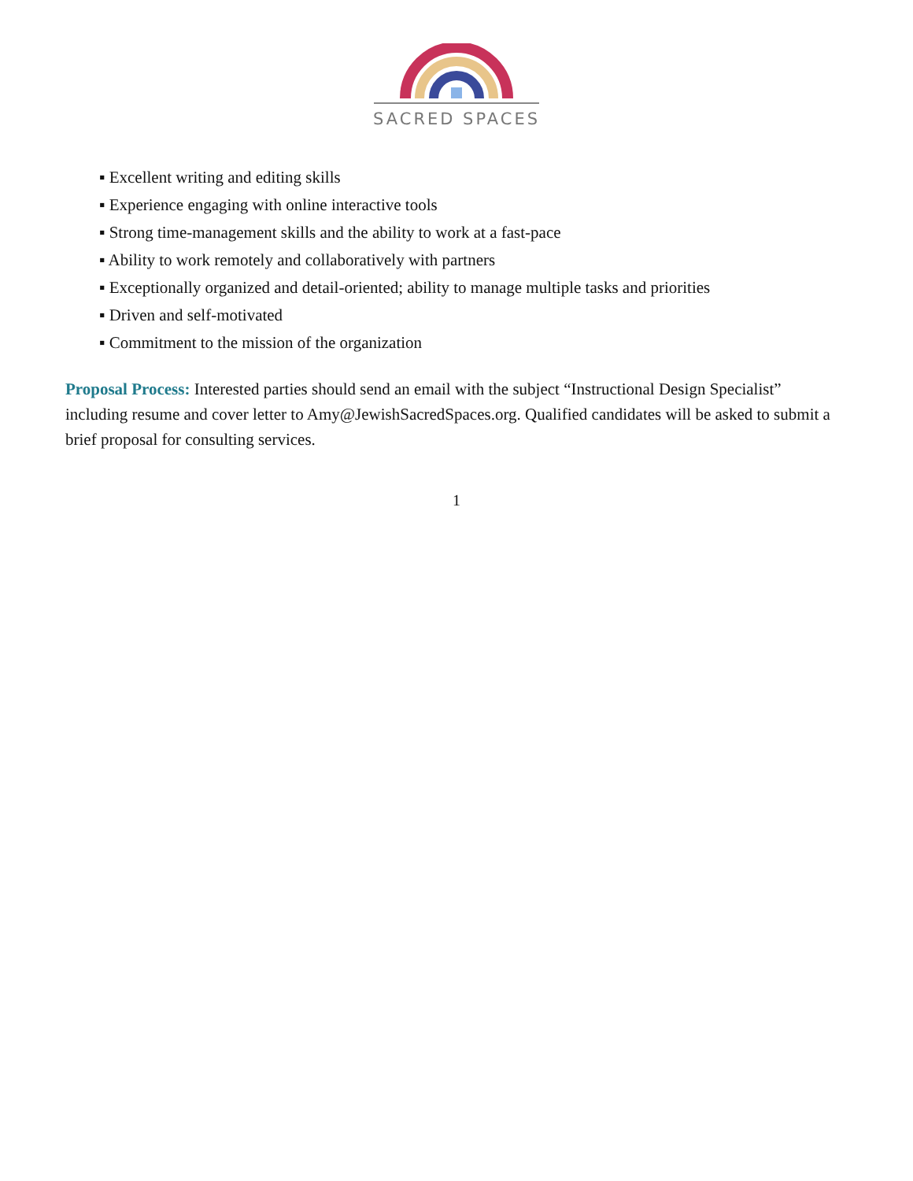SACRED SPACES
▪ Excellent writing and editing skills
▪ Experience engaging with online interactive tools
▪ Strong time-management skills and the ability to work at a fast-pace
▪ Ability to work remotely and collaboratively with partners
▪ Exceptionally organized and detail-oriented; ability to manage multiple tasks and priorities
▪ Driven and self-motivated
▪ Commitment to the mission of the organization
Proposal Process: Interested parties should send an email with the subject “Instructional Design Specialist” including resume and cover letter to Amy@JewishSacredSpaces.org. Qualified candidates will be asked to submit a brief proposal for consulting services.
1